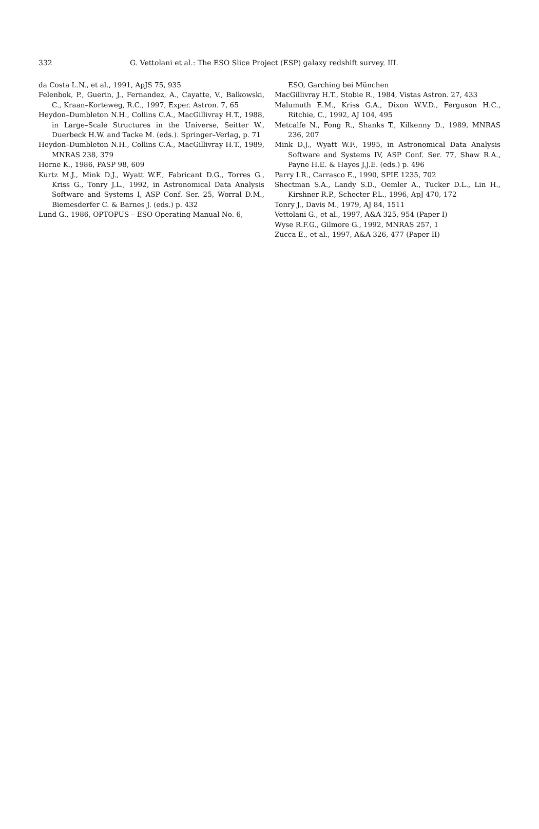332 G. Vettolani et al.: The ESO Slice Project (ESP) galaxy redshift survey. III.
da Costa L.N., et al., 1991, ApJS 75, 935
Felenbok, P., Guerin, J., Fernandez, A., Cayatte, V., Balkowski, C., Kraan–Korteweg, R.C., 1997, Exper. Astron. 7, 65
Heydon–Dumbleton N.H., Collins C.A., MacGillivray H.T., 1988, in Large–Scale Structures in the Universe, Seitter W., Duerbeck H.W. and Tacke M. (eds.). Springer–Verlag, p. 71
Heydon–Dumbleton N.H., Collins C.A., MacGillivray H.T., 1989, MNRAS 238, 379
Horne K., 1986, PASP 98, 609
Kurtz M.J., Mink D.J., Wyatt W.F., Fabricant D.G., Torres G., Kriss G., Tonry J.L., 1992, in Astronomical Data Analysis Software and Systems I, ASP Conf. Ser. 25, Worral D.M., Biemesderfer C. & Barnes J. (eds.) p. 432
Lund G., 1986, OPTOPUS – ESO Operating Manual No. 6,
ESO, Garching bei München
MacGillivray H.T., Stobie R., 1984, Vistas Astron. 27, 433
Malumuth E.M., Kriss G.A., Dixon W.V.D., Ferguson H.C., Ritchie, C., 1992, AJ 104, 495
Metcalfe N., Fong R., Shanks T., Kilkenny D., 1989, MNRAS 236, 207
Mink D.J., Wyatt W.F., 1995, in Astronomical Data Analysis Software and Systems IV, ASP Conf. Ser. 77, Shaw R.A., Payne H.E. & Hayes J.J.E. (eds.) p. 496
Parry I.R., Carrasco E., 1990, SPIE 1235, 702
Shectman S.A., Landy S.D., Oemler A., Tucker D.L., Lin H., Kirshner R.P., Schecter P.L., 1996, ApJ 470, 172
Tonry J., Davis M., 1979, AJ 84, 1511
Vettolani G., et al., 1997, A&A 325, 954 (Paper I)
Wyse R.F.G., Gilmore G., 1992, MNRAS 257, 1
Zucca E., et al., 1997, A&A 326, 477 (Paper II)